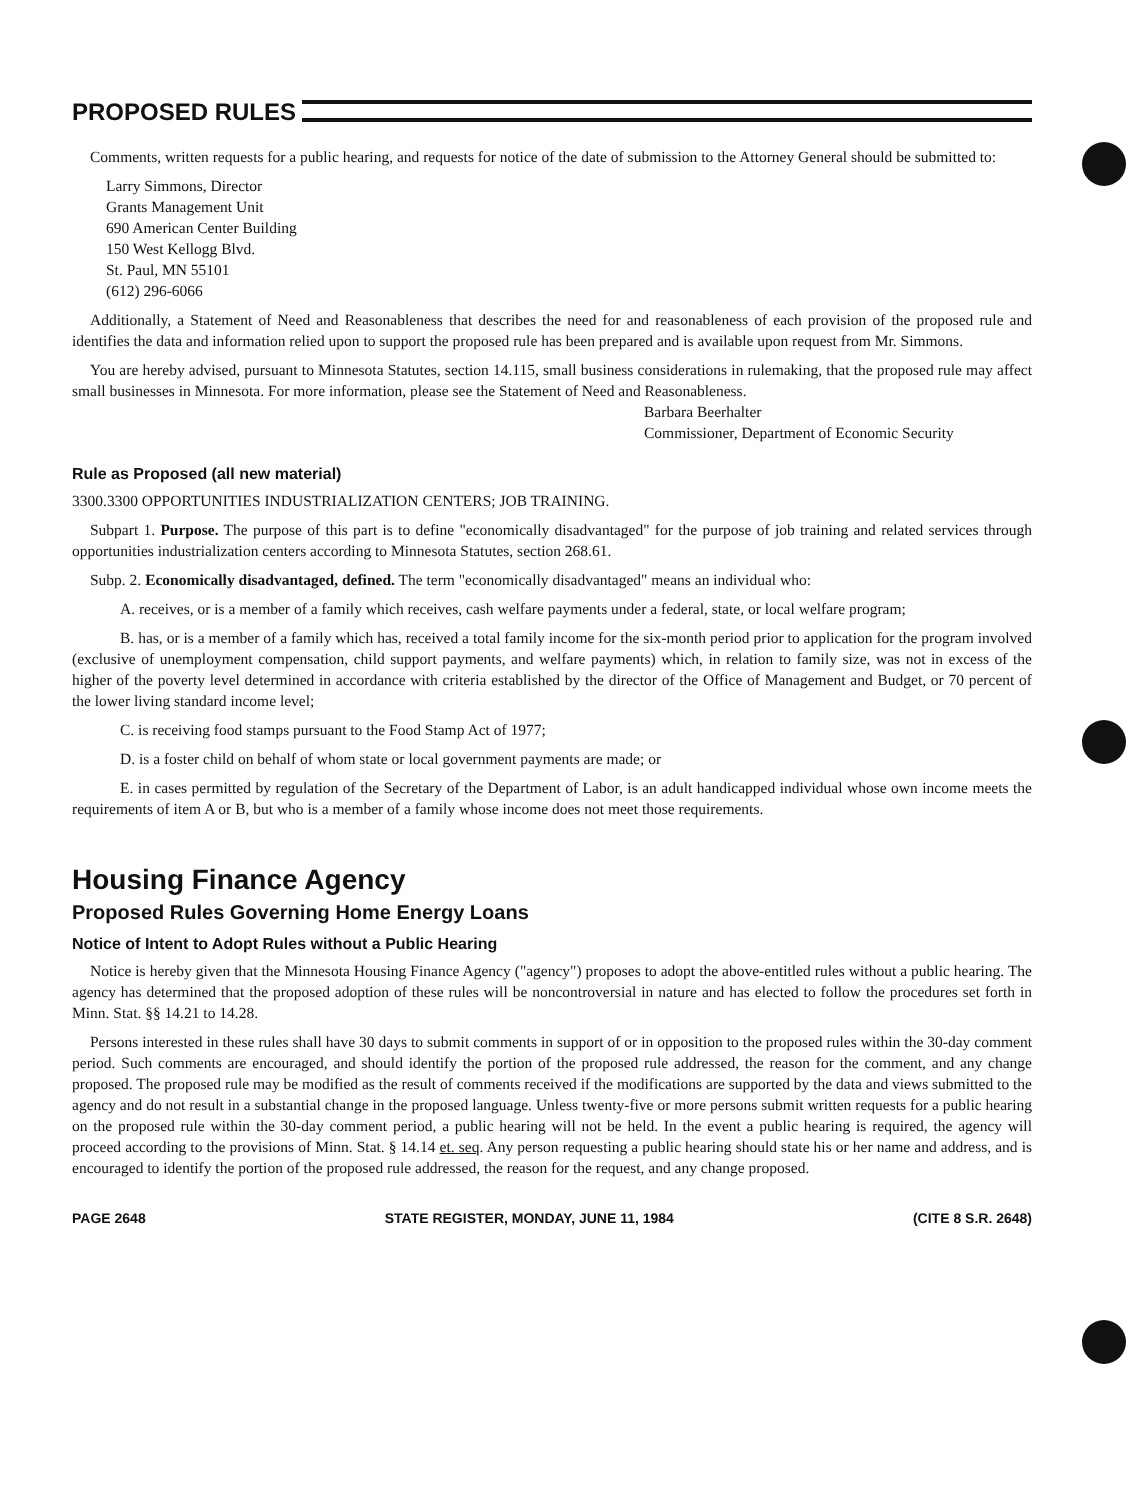PROPOSED RULES
Comments, written requests for a public hearing, and requests for notice of the date of submission to the Attorney General should be submitted to:
Larry Simmons, Director
Grants Management Unit
690 American Center Building
150 West Kellogg Blvd.
St. Paul, MN 55101
(612) 296-6066
Additionally, a Statement of Need and Reasonableness that describes the need for and reasonableness of each provision of the proposed rule and identifies the data and information relied upon to support the proposed rule has been prepared and is available upon request from Mr. Simmons.
You are hereby advised, pursuant to Minnesota Statutes, section 14.115, small business considerations in rulemaking, that the proposed rule may affect small businesses in Minnesota. For more information, please see the Statement of Need and Reasonableness.
Barbara Beerhalter
Commissioner, Department of Economic Security
Rule as Proposed (all new material)
3300.3300 OPPORTUNITIES INDUSTRIALIZATION CENTERS; JOB TRAINING.
Subpart 1. Purpose. The purpose of this part is to define "economically disadvantaged" for the purpose of job training and related services through opportunities industrialization centers according to Minnesota Statutes, section 268.61.
Subp. 2. Economically disadvantaged, defined. The term "economically disadvantaged" means an individual who:
A. receives, or is a member of a family which receives, cash welfare payments under a federal, state, or local welfare program;
B. has, or is a member of a family which has, received a total family income for the six-month period prior to application for the program involved (exclusive of unemployment compensation, child support payments, and welfare payments) which, in relation to family size, was not in excess of the higher of the poverty level determined in accordance with criteria established by the director of the Office of Management and Budget, or 70 percent of the lower living standard income level;
C. is receiving food stamps pursuant to the Food Stamp Act of 1977;
D. is a foster child on behalf of whom state or local government payments are made; or
E. in cases permitted by regulation of the Secretary of the Department of Labor, is an adult handicapped individual whose own income meets the requirements of item A or B, but who is a member of a family whose income does not meet those requirements.
Housing Finance Agency
Proposed Rules Governing Home Energy Loans
Notice of Intent to Adopt Rules without a Public Hearing
Notice is hereby given that the Minnesota Housing Finance Agency ("agency") proposes to adopt the above-entitled rules without a public hearing. The agency has determined that the proposed adoption of these rules will be noncontroversial in nature and has elected to follow the procedures set forth in Minn. Stat. §§ 14.21 to 14.28.
Persons interested in these rules shall have 30 days to submit comments in support of or in opposition to the proposed rules within the 30-day comment period. Such comments are encouraged, and should identify the portion of the proposed rule addressed, the reason for the comment, and any change proposed. The proposed rule may be modified as the result of comments received if the modifications are supported by the data and views submitted to the agency and do not result in a substantial change in the proposed language. Unless twenty-five or more persons submit written requests for a public hearing on the proposed rule within the 30-day comment period, a public hearing will not be held. In the event a public hearing is required, the agency will proceed according to the provisions of Minn. Stat. § 14.14 et. seq. Any person requesting a public hearing should state his or her name and address, and is encouraged to identify the portion of the proposed rule addressed, the reason for the request, and any change proposed.
PAGE 2648 STATE REGISTER, MONDAY, JUNE 11, 1984 (CITE 8 S.R. 2648)